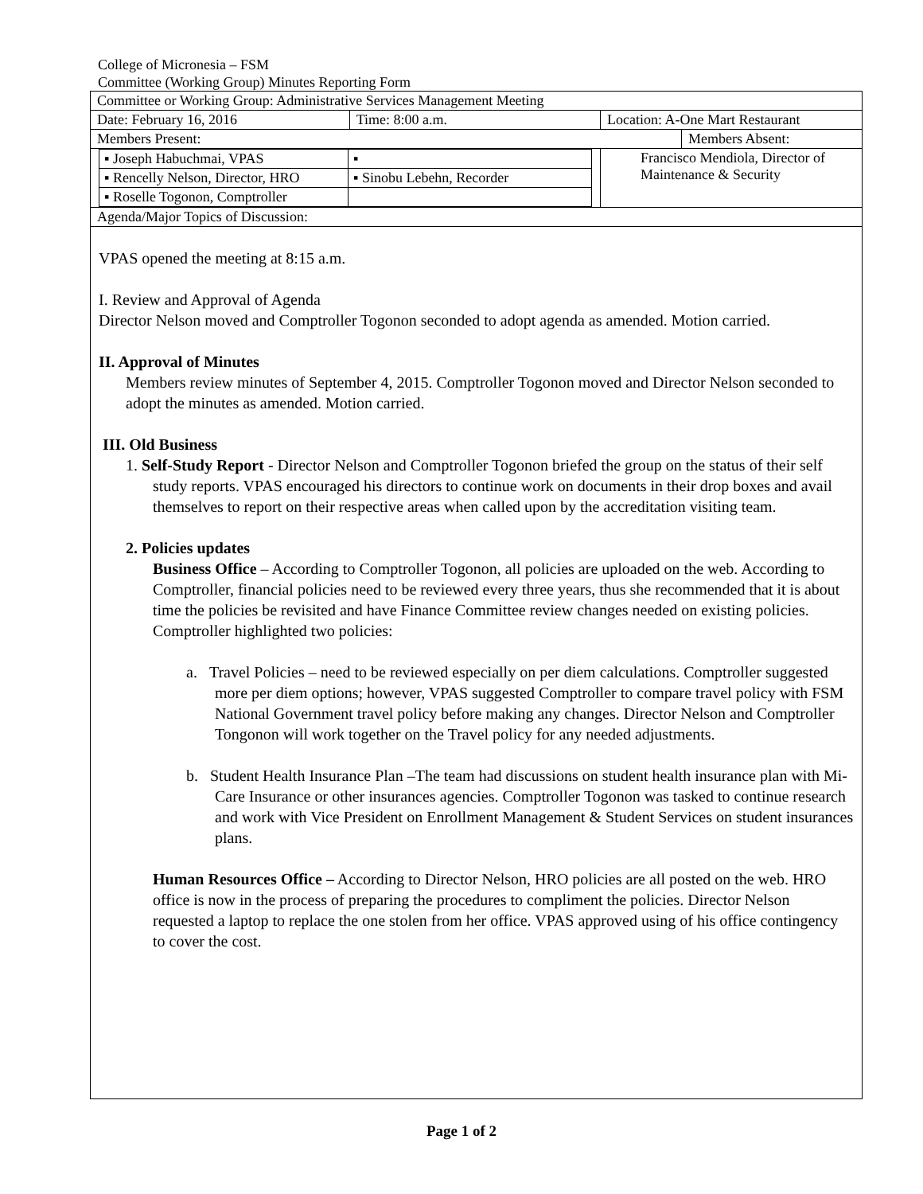College of Micronesia – FSM
Committee (Working Group) Minutes Reporting Form
| Committee or Working Group: Administrative Services Management Meeting | | | |
| Date: February 16, 2016 | Time: 8:00 a.m. | Location: A-One Mart Restaurant | |
| Members Present: | | | Members Absent: |
| / ▪ Joseph Habuchmai, VPAS / ▪ / / ▪ Rencelly Nelson, Director, HRO / ▪ Sinobu Lebehn, Recorder / / ▪ Roselle Togonon, Comptroller / / | | Francisco Mendiola, Director of Maintenance & Security | |
| Agenda/Major Topics of Discussion: | | | |
VPAS opened the meeting at 8:15 a.m.
I. Review and Approval of Agenda
Director Nelson moved and Comptroller Togonon seconded to adopt agenda as amended. Motion carried.
II. Approval of Minutes
Members review minutes of September 4, 2015. Comptroller Togonon moved and Director Nelson seconded to adopt the minutes as amended. Motion carried.
III. Old Business
1. Self-Study Report - Director Nelson and Comptroller Togonon briefed the group on the status of their self study reports. VPAS encouraged his directors to continue work on documents in their drop boxes and avail themselves to report on their respective areas when called upon by the accreditation visiting team.
2. Policies updates
Business Office – According to Comptroller Togonon, all policies are uploaded on the web. According to Comptroller, financial policies need to be reviewed every three years, thus she recommended that it is about time the policies be revisited and have Finance Committee review changes needed on existing policies. Comptroller highlighted two policies:
a. Travel Policies – need to be reviewed especially on per diem calculations. Comptroller suggested more per diem options; however, VPAS suggested Comptroller to compare travel policy with FSM National Government travel policy before making any changes. Director Nelson and Comptroller Tongonon will work together on the Travel policy for any needed adjustments.
b. Student Health Insurance Plan –The team had discussions on student health insurance plan with Mi-Care Insurance or other insurances agencies. Comptroller Togonon was tasked to continue research and work with Vice President on Enrollment Management & Student Services on student insurances plans.
Human Resources Office – According to Director Nelson, HRO policies are all posted on the web. HRO office is now in the process of preparing the procedures to compliment the policies. Director Nelson requested a laptop to replace the one stolen from her office. VPAS approved using of his office contingency to cover the cost.
Page 1 of 2